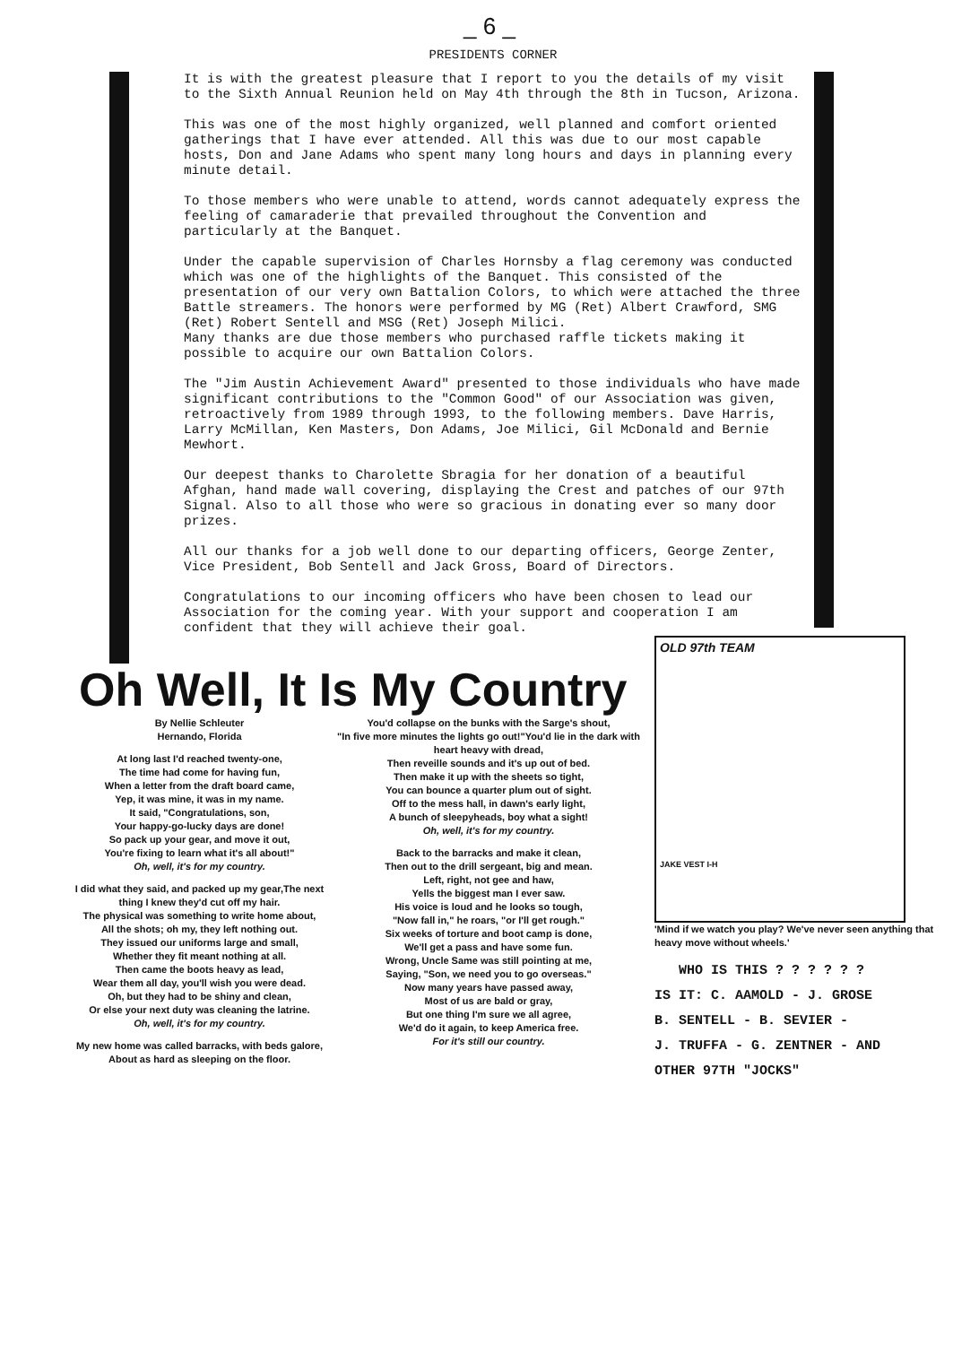_ 6 _
PRESIDENTS CORNER
It is with the greatest pleasure that I report to you the details of my visit to the Sixth Annual Reunion held on May 4th through the 8th in Tucson, Arizona.
This was one of the most highly organized, well planned and comfort oriented gatherings that I have ever attended. All this was due to our most capable hosts, Don and Jane Adams who spent many long hours and days in planning every minute detail.
To those members who were unable to attend, words cannot adequately express the feeling of camaraderie that prevailed throughout the Convention and particularly at the Banquet.
Under the capable supervision of Charles Hornsby a flag ceremony was conducted which was one of the highlights of the Banquet. This consisted of the presentation of our very own Battalion Colors, to which were attached the three Battle streamers. The honors were performed by MG (Ret) Albert Crawford, SMG (Ret) Robert Sentell and MSG (Ret) Joseph Milici.
Many thanks are due those members who purchased raffle tickets making it possible to acquire our own Battalion Colors.
The "Jim Austin Achievement Award" presented to those individuals who have made significant contributions to the "Common Good" of our Association was given, retroactively from 1989 through 1993, to the following members. Dave Harris, Larry McMillan, Ken Masters, Don Adams, Joe Milici, Gil McDonald and Bernie Mewhort.
Our deepest thanks to Charolette Sbragia for her donation of a beautiful Afghan, hand made wall covering, displaying the Crest and patches of our 97th Signal. Also to all those who were so gracious in donating ever so many door prizes.
All our thanks for a job well done to our departing officers, George Zenter, Vice President, Bob Sentell and Jack Gross, Board of Directors.
Congratulations to our incoming officers who have been chosen to lead our Association for the coming year. With your support and cooperation I am confident that they will achieve their goal.
Oh Well, It Is My Country
By Nellie Schleuter
Hernando, Florida
At long last I'd reached twenty-one,
The time had come for having fun,
When a letter from the draft board came,
Yep, it was mine, it was in my name.
It said, "Congratulations, son,
Your happy-go-lucky days are done!
So pack up your gear, and move it out,
You're fixing to learn what it's all about!"
Oh, well, it's for my country.
I did what they said, and packed up my gear,The next thing I knew they'd cut off my hair.
The physical was something to write home about,
All the shots; oh my, they left nothing out.
They issued our uniforms large and small,
Whether they fit meant nothing at all.
Then came the boots heavy as lead,
Wear them all day, you'll wish you were dead.
Oh, but they had to be shiny and clean,
Or else your next duty was cleaning the latrine.
Oh, well, it's for my country.
My new home was called barracks, with beds galore,
About as hard as sleeping on the floor.
You'd collapse on the bunks with the Sarge's shout,
"In five more minutes the lights go out!"You'd lie in the dark with heart heavy with dread,
Then reveille sounds and it's up out of bed.
Then make it up with the sheets so tight,
You can bounce a quarter plum out of sight.
Off to the mess hall, in dawn's early light,
A bunch of sleepyheads, boy what a sight!
Oh, well, it's for my country.
Back to the barracks and make it clean,
Then out to the drill sergeant, big and mean.
Left, right, not gee and haw,
Yells the biggest man I ever saw.
His voice is loud and he looks so tough,
"Now fall in," he roars, "or I'll get rough."
Six weeks of torture and boot camp is done,
We'll get a pass and have some fun.
Wrong, Uncle Same was still pointing at me,
Saying, "Son, we need you to go overseas."
Now many years have passed away,
Most of us are bald or gray,
But one thing I'm sure we all agree,
We'd do it again, to keep America free.
For it's still our country.
OLD 97th TEAM
JAKE VEST I-H
'Mind if we watch you play? We've never seen anything that heavy move without wheels.'
WHO IS THIS ? ? ? ? ? ?
IS IT: C. AAMOLD - J. GROSE
B. SENTELL - B. SEVIER -
J. TRUFFA - G. ZENTNER - AND
OTHER 97TH "JOCKS"